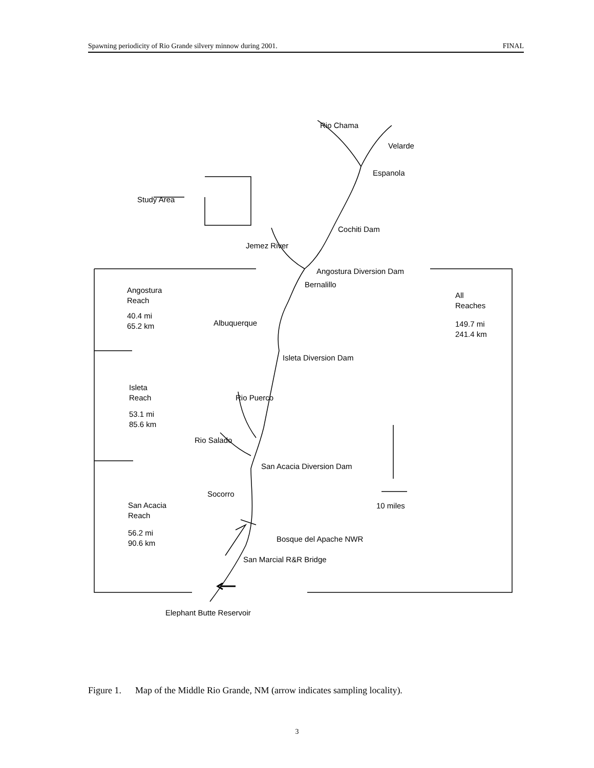Spawning periodicity of Rio Grande silvery minnow during 2001. FINAL
Velarde
Espanola
Study Area
Cochiti Dam
Angostura Diversion Dam
Bernalillo
Angostura
Reach
40.4 mi
65.2 km
Albuquerque
All
Reaches
149.7 mi
241.4 km
Isleta Diversion Dam
Isleta
Reach
53.1 mi
85.6 km
Rio Puerco
Rio Salado
San Acacia Diversion Dam
Socorro
10 miles
San Acacia
Reach
56.2 mi
90.6 km
Bosque del Apache NWR
San Marcial R&R Bridge
Rio Chama
Jemez River
Elephant Butte Reservoir
Figure 1. Map of the Middle Rio Grande, NM (arrow indicates sampling locality).
3